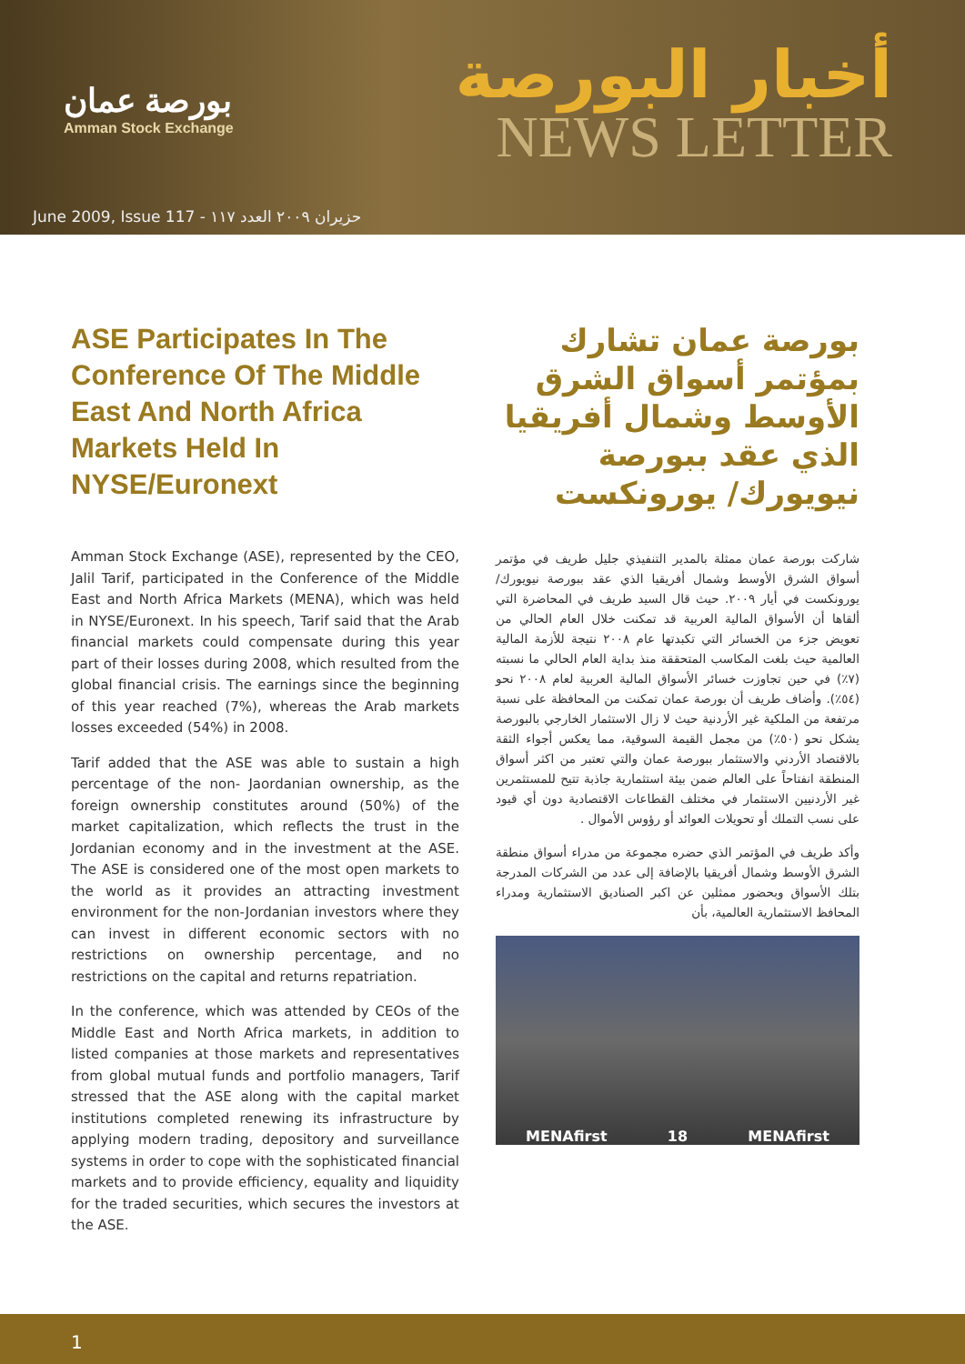بورصة عمان
Amman Stock Exchange
أخبار البورصة
NEWS LETTER
June 2009, Issue 117 - حزيران ٢٠٠٩ العدد ١١٧
ASE Participates In The Conference Of The Middle East And North Africa Markets Held In NYSE/Euronext
Amman Stock Exchange (ASE), represented by the CEO, Jalil Tarif, participated in the Conference of the Middle East and North Africa Markets (MENA), which was held in NYSE/Euronext. In his speech, Tarif said that the Arab financial markets could compensate during this year part of their losses during 2008, which resulted from the global financial crisis. The earnings since the beginning of this year reached (7%), whereas the Arab markets losses exceeded (54%) in 2008.
Tarif added that the ASE was able to sustain a high percentage of the non- Jaordanian ownership, as the foreign ownership constitutes around (50%) of the market capitalization, which reflects the trust in the Jordanian economy and in the investment at the ASE. The ASE is considered one of the most open markets to the world as it provides an attracting investment environment for the non-Jordanian investors where they can invest in different economic sectors with no restrictions on ownership percentage, and no restrictions on the capital and returns repatriation.
In the conference, which was attended by CEOs of the Middle East and North Africa markets, in addition to listed companies at those markets and representatives from global mutual funds and portfolio managers, Tarif stressed that the ASE along with the capital market institutions completed renewing its infrastructure by applying modern trading, depository and surveillance systems in order to cope with the sophisticated financial markets and to provide efficiency, equality and liquidity for the traded securities, which secures the investors at the ASE.
بورصة عمان تشارك بمؤتمر أسواق الشرق الأوسط وشمال أفريقيا الذي عقد ببورصة نيويورك/ يورونكست
شاركت بورصة عمان ممثلة بالمدير التنفيذي جليل طريف في مؤتمر أسواق الشرق الأوسط وشمال أفريقيا الذي عقد ببورصة نيويورك/ يورونكست في أيار ٢٠٠٩. حيث قال السيد طريف في المحاضرة التي ألقاها أن الأسواق المالية العربية قد تمكنت خلال العام الحالي من تعويض جزء من الخسائر التي تكبدتها عام ٢٠٠٨ نتيجة للأزمة المالية العالمية حيث بلغت المكاسب المتحققة منذ بداية العام الحالي ما نسبته (٧٪) في حين تجاوزت خسائر الأسواق المالية العربية لعام ٢٠٠٨ نحو (٥٤٪). وأضاف طريف أن بورصة عمان تمكنت من المحافظة على نسبة مرتفعة من الملكية غير الأردنية حيث لا زال الاستثمار الخارجي بالبورصة يشكل نحو (٥٠٪) من مجمل القيمة السوقية، مما يعكس أجواء الثقة بالاقتصاد الأردني والاستثمار ببورصة عمان والتي تعتبر من اكثر أسواق المنطقة انفتاحاً على العالم ضمن بيئة استثمارية جاذبة تتيح للمستثمرين غير الأردنيين الاستثمار في مختلف القطاعات الاقتصادية دون أي قيود على نسب التملك أو تحويلات العوائد أو رؤوس الأموال .
وأكد طريف في المؤتمر الذي حضره مجموعة من مدراء أسواق منطقة الشرق الأوسط وشمال أفريقيا بالإضافة إلى عدد من الشركات المدرجة بتلك الأسواق وبحضور ممثلين عن اكبر الصناديق الاستثمارية ومدراء المحافظ الاستثمارية العالمية، بأن
MENAfirst 18 MENAfirst
1